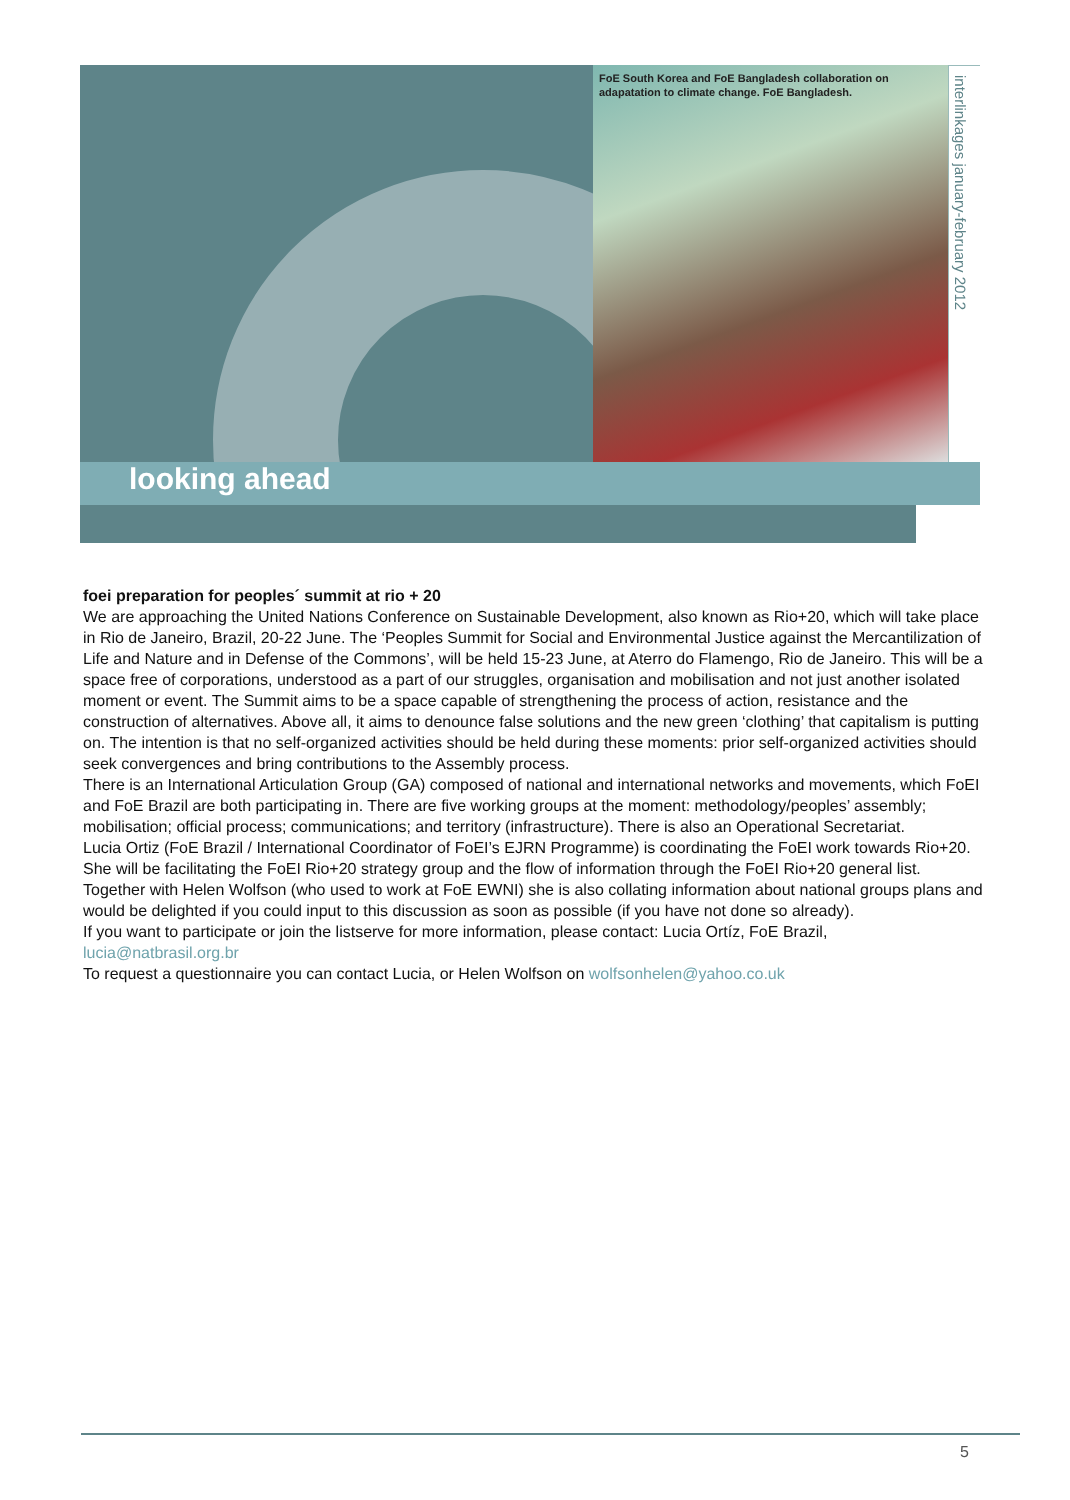FoE South Korea and FoE Bangladesh collaboration on adapatation to climate change. FoE Bangladesh.
interlinkages january-february 2012
looking ahead
foei preparation for peoples´ summit at rio + 20
We are approaching the United Nations Conference on Sustainable Development, also known as Rio+20, which will take place in Rio de Janeiro, Brazil, 20-22 June. The ‘Peoples Summit for Social and Environmental Justice against the Mercantilization of Life and Nature and in Defense of the Commons’, will be held 15-23 June, at Aterro do Flamengo, Rio de Janeiro. This will be a space free of corporations, understood as a part of our struggles, organisation and mobilisation and not just another isolated moment or event. The Summit aims to be a space capable of strengthening the process of action, resistance and the construction of alternatives. Above all, it aims to denounce false solutions and the new green ‘clothing’ that capitalism is putting on. The intention is that no self-organized activities should be held during these moments: prior self-organized activities should seek convergences and bring contributions to the Assembly process.
There is an International Articulation Group (GA) composed of national and international networks and movements, which FoEI and FoE Brazil are both participating in. There are five working groups at the moment: methodology/peoples’ assembly; mobilisation; official process; communications; and territory (infrastructure). There is also an Operational Secretariat.
Lucia Ortiz (FoE Brazil / International Coordinator of FoEI’s EJRN Programme) is coordinating the FoEI work towards Rio+20. She will be facilitating the FoEI Rio+20 strategy group and the flow of information through the FoEI Rio+20 general list.
Together with Helen Wolfson (who used to work at FoE EWNI) she is also collating information about national groups plans and would be delighted if you could input to this discussion as soon as possible (if you have not done so already).
If you want to participate or join the listserve for more information, please contact: Lucia Ortíz, FoE Brazil, lucia@natbrasil.org.br
To request a questionnaire you can contact Lucia, or Helen Wolfson on wolfsonhelen@yahoo.co.uk
5